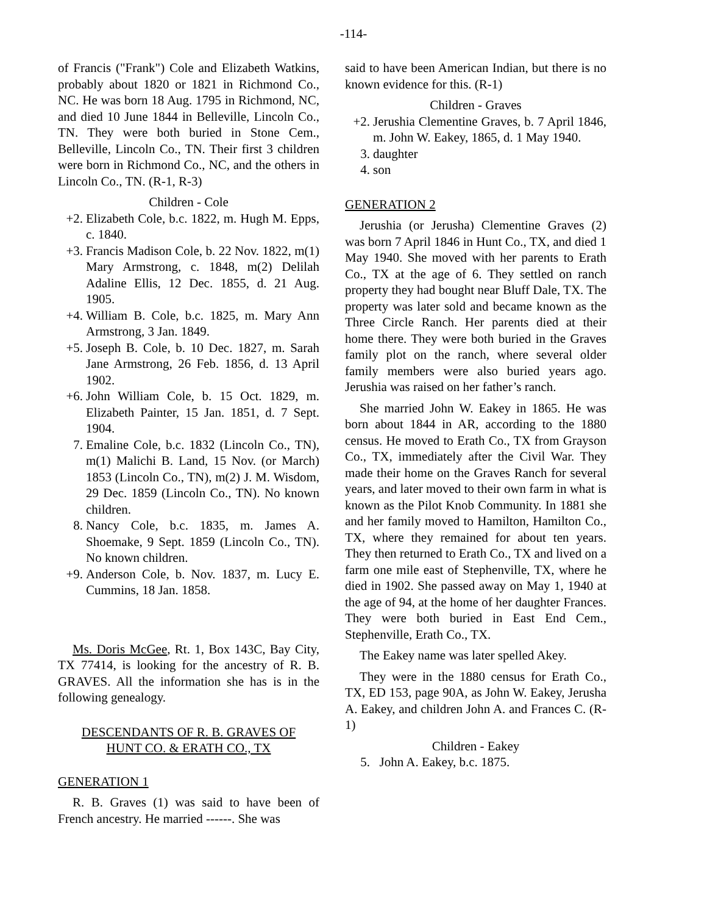-114-
of Francis ("Frank") Cole and Elizabeth Watkins, probably about 1820 or 1821 in Richmond Co., NC. He was born 18 Aug. 1795 in Richmond, NC, and died 10 June 1844 in Belleville, Lincoln Co., TN. They were both buried in Stone Cem., Belleville, Lincoln Co., TN. Their first 3 children were born in Richmond Co., NC, and the others in Lincoln Co., TN. (R-1, R-3)
Children - Cole
+2. Elizabeth Cole, b.c. 1822, m. Hugh M. Epps, c. 1840.
+3. Francis Madison Cole, b. 22 Nov. 1822, m(1) Mary Armstrong, c. 1848, m(2) Delilah Adaline Ellis, 12 Dec. 1855, d. 21 Aug. 1905.
+4. William B. Cole, b.c. 1825, m. Mary Ann Armstrong, 3 Jan. 1849.
+5. Joseph B. Cole, b. 10 Dec. 1827, m. Sarah Jane Armstrong, 26 Feb. 1856, d. 13 April 1902.
+6. John William Cole, b. 15 Oct. 1829, m. Elizabeth Painter, 15 Jan. 1851, d. 7 Sept. 1904.
7. Emaline Cole, b.c. 1832 (Lincoln Co., TN), m(1) Malichi B. Land, 15 Nov. (or March) 1853 (Lincoln Co., TN), m(2) J. M. Wisdom, 29 Dec. 1859 (Lincoln Co., TN). No known children.
8. Nancy Cole, b.c. 1835, m. James A. Shoemake, 9 Sept. 1859 (Lincoln Co., TN). No known children.
+9. Anderson Cole, b. Nov. 1837, m. Lucy E. Cummins, 18 Jan. 1858.
Ms. Doris McGee, Rt. 1, Box 143C, Bay City, TX 77414, is looking for the ancestry of R. B. GRAVES. All the information she has is in the following genealogy.
DESCENDANTS OF R. B. GRAVES OF
HUNT CO. & ERATH CO., TX
GENERATION 1
R. B. Graves (1) was said to have been of French ancestry. He married ------. She was
said to have been American Indian, but there is no known evidence for this. (R-1)
Children - Graves
+2. Jerushia Clementine Graves, b. 7 April 1846, m. John W. Eakey, 1865, d. 1 May 1940.
3. daughter
4. son
GENERATION 2
Jerushia (or Jerusha) Clementine Graves (2) was born 7 April 1846 in Hunt Co., TX, and died 1 May 1940. She moved with her parents to Erath Co., TX at the age of 6. They settled on ranch property they had bought near Bluff Dale, TX. The property was later sold and became known as the Three Circle Ranch. Her parents died at their home there. They were both buried in the Graves family plot on the ranch, where several older family members were also buried years ago. Jerushia was raised on her father’s ranch.
She married John W. Eakey in 1865. He was born about 1844 in AR, according to the 1880 census. He moved to Erath Co., TX from Grayson Co., TX, immediately after the Civil War. They made their home on the Graves Ranch for several years, and later moved to their own farm in what is known as the Pilot Knob Community. In 1881 she and her family moved to Hamilton, Hamilton Co., TX, where they remained for about ten years. They then returned to Erath Co., TX and lived on a farm one mile east of Stephenville, TX, where he died in 1902. She passed away on May 1, 1940 at the age of 94, at the home of her daughter Frances. They were both buried in East End Cem., Stephenville, Erath Co., TX.
The Eakey name was later spelled Akey.
They were in the 1880 census for Erath Co., TX, ED 153, page 90A, as John W. Eakey, Jerusha A. Eakey, and children John A. and Frances C. (R-1)
Children - Eakey
5. John A. Eakey, b.c. 1875.